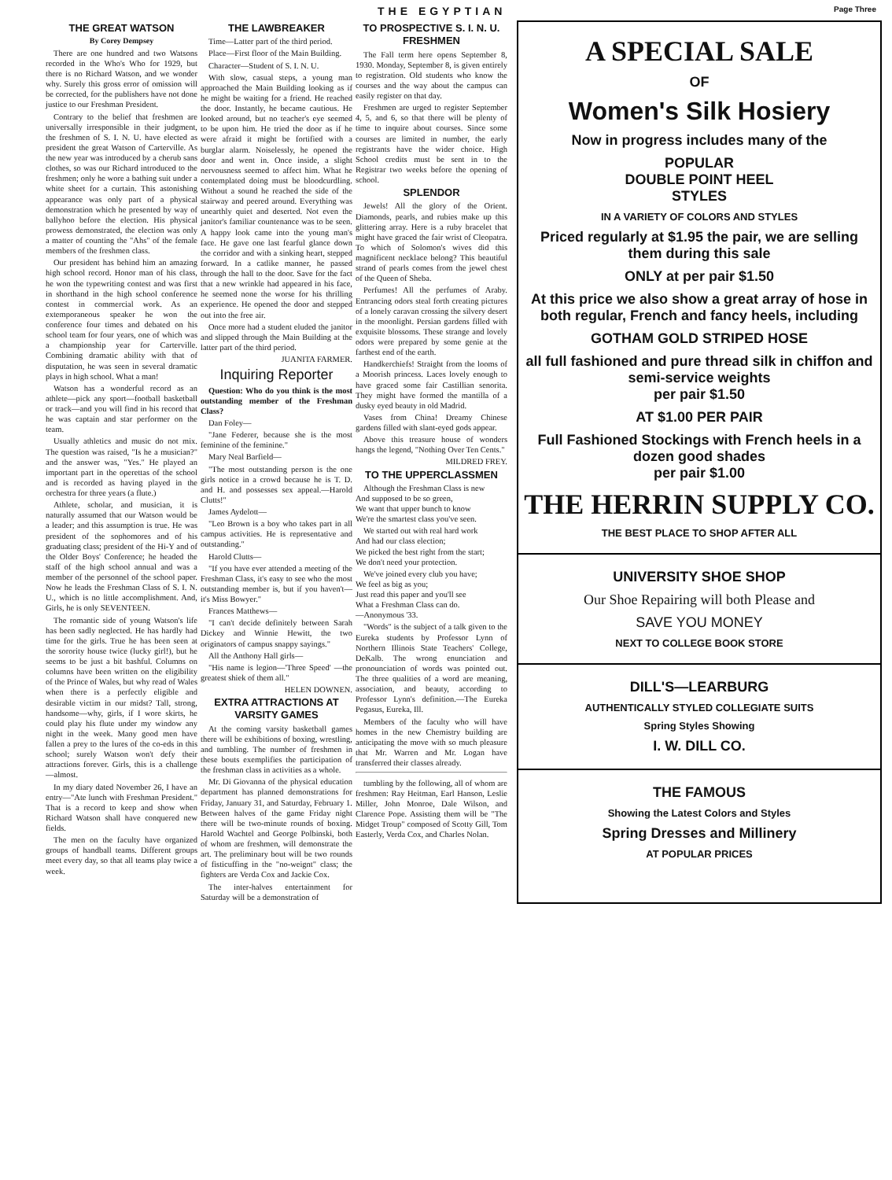THE EGYPTIAN Page Three
THE GREAT WATSON
By Corey Dempsey
There are one hundred and two Watsons recorded in the Who's Who for 1929, but there is no Richard Watson, and we wonder why. Surely this gross error of omission will be corrected, for the publishers have not done justice to our Freshman President.
Contrary to the belief that freshmen are universally irresponsible in their judgment, the freshmen of S. I. N. U. have elected as president the great Watson of Carterville. As the new year was introduced by a cherub sans clothes, so was our Richard introduced to the freshmen; only he wore a bathing suit under a white sheet for a curtain. This astonishing appearance was only part of a physical demonstration which he presented by way of ballyhoo before the election. His physical prowess demonstrated, the election was only a matter of counting the "Ahs" of the female members of the freshmen class.
Our president has behind him an amazing high school record. Honor man of his class, he won the typewriting contest and was first in shorthand in the high school conference contest in commercial work. As an extemporaneous speaker he won the conference four times and debated on his school team for four years, one of which was a championship year for Carterville. Combining dramatic ability with that of disputation, he was seen in several dramatic plays in high school. What a man!
Watson has a wonderful record as an athlete—pick any sport—football basketball or track—and you will find in his record that he was captain and star performer on the team.
Usually athletics and music do not mix. The question was raised, "Is he a musician?" and the answer was, "Yes." He played an important part in the operettas of the school and is recorded as having played in the orchestra for three years (a flute.)
Athlete, scholar, and musician, it is naturally assumed that our Watson would be a leader; and this assumption is true. He was president of the sophomores and of his graduating class; president of the Hi-Y and of the Older Boys' Conference; he headed the staff of the high school annual and was a member of the personnel of the school paper. Now he leads the Freshman Class of S. I. N. U., which is no little accomplishment. And, Girls, he is only SEVENTEEN.
The romantic side of young Watson's life has been sadly neglected. He has hardly had time for the girls. True he has been seen at the sorority house twice (lucky girl!), but he seems to be just a bit bashful. Columns on columns have been written on the eligibility of the Prince of Wales, but why read of Wales when there is a perfectly eligible and desirable victim in our midst? Tall, strong, handsome—why, girls, if I wore skirts, he could play his flute under my window any night in the week. Many good men have fallen a prey to the lures of the co-eds in this school; surely Watson won't defy their attractions forever. Girls, this is a challenge—almost.
In my diary dated November 26, I have an entry—"Ate lunch with Freshman President." That is a record to keep and show when Richard Watson shall have conquered new fields.
The men on the faculty have organized groups of handball teams. Different groups meet every day, so that all teams play twice a week.
THE LAWBREAKER
Time—Latter part of the third period.
Place—First floor of the Main Building.
Character—Student of S. I. N. U.
With slow, casual steps, a young man approached the Main Building looking as if he might be waiting for a friend. He reached the door. Instantly, he became cautious. He looked around, but no teacher's eye seemed to be upon him. He tried the door as if he were afraid it might be fortified with a burglar alarm. Noiselessly, he opened the door and went in. Once inside, a slight nervousness seemed to affect him. What he contemplated doing must be bloodcurdling. Without a sound he reached the side of the stairway and peered around. Everything was unearthly quiet and deserted. Not even the janitor's familiar countenance was to be seen. A happy look came into the young man's face. He gave one last fearful glance down the corridor and with a sinking heart, stepped forward. In a catlike manner, he passed through the hall to the door. Save for the fact that a new wrinkle had appeared in his face, he seemed none the worse for his thrilling experience. He opened the door and stepped out into the free air.
Once more had a student eluded the janitor and slipped through the Main Building at the latter part of the third period.
JUANITA FARMER.
Inquiring Reporter
Question: Who do you think is the most outstanding member of the Freshman Class?
Dan Foley—
"Jane Federer, because she is the most feminine of the feminine."
Mary Neal Barfield—
"The most outstanding person is the one girls notice in a crowd because he is T. D. and H. and possesses sex appeal.—Harold Clutts!"
James Aydelott—
"Leo Brown is a boy who takes part in all campus activities. He is representative and outstanding."
Harold Clutts—
"If you have ever attended a meeting of the Freshman Class, it's easy to see who the most outstanding member is, but if you haven't—it's Miss Bowyer."
Frances Matthews—
"I can't decide definitely between Sarah Dickey and Winnie Hewitt, the two originators of campus snappy sayings."
All the Anthony Hall girls—
"His name is legion—'Three Speed' —the greatest shiek of them all."
HELEN DOWNEN.
EXTRA ATTRACTIONS AT VARSITY GAMES
At the coming varsity basketball games there will be exhibitions of boxing, wrestling, and tumbling. The number of freshmen in these bouts exemplifies the participation of the freshman class in activities as a whole.
Mr. Di Giovanna of the physical education department has planned demonstrations for Friday, January 31, and Saturday, February 1. Between halves of the game Friday night there will be two-minute rounds of boxing. Harold Wachtel and George Polbinski, both of whom are freshmen, will demonstrate the art. The preliminary bout will be two rounds of fisticuffing in the "no-weignt" class; the fighters are Verda Cox and Jackie Cox.
The inter-halves entertainment for Saturday will be a demonstration of
TO PROSPECTIVE S. I. N. U. FRESHMEN
The Fall term here opens September 8, 1930. Monday, September 8, is given entirely to registration. Old students who know the courses and the way about the campus can easily register on that day.
Freshmen are urged to register September 4, 5, and 6, so that there will be plenty of time to inquire about courses. Since some courses are limited in number, the early registrants have the wider choice. High School credits must be sent in to the Registrar two weeks before the opening of school.
SPLENDOR
Jewels! All the glory of the Orient. Diamonds, pearls, and rubies make up this glittering array. Here is a ruby bracelet that might have graced the fair wrist of Cleopatra. To which of Solomon's wives did this magnificent necklace belong? This beautiful strand of pearls comes from the jewel chest of the Queen of Sheba.
Perfumes! All the perfumes of Araby. Entrancing odors steal forth creating pictures of a lonely caravan crossing the silvery desert in the moonlight. Persian gardens filled with exquisite blossoms. These strange and lovely odors were prepared by some genie at the farthest end of the earth.
Handkerchiefs! Straight from the looms of a Moorish princess. Laces lovely enough to have graced some fair Castillian senorita. They might have formed the mantilla of a dusky eyed beauty in old Madrid.
Vases from China! Dreamy Chinese gardens filled with slant-eyed gods appear.
Above this treasure house of wonders hangs the legend, "Nothing Over Ten Cents."
MILDRED FREY.
TO THE UPPERCLASSMEN
Although the Freshman Class is new
And supposed to be so green,
We want that upper bunch to know
We're the smartest class you've seen.
We started out with real hard work
And had our class election;
We picked the best right from the start;
We don't need your protection.
We've joined every club you have;
We feel as big as you;
Just read this paper and you'll see
What a Freshman Class can do.
—Anonymous '33.
"Words" is the subject of a talk given to the Eureka students by Professor Lynn of Northern Illinois State Teachers' College, DeKalb. The wrong enunciation and pronounciation of words was pointed out. The three qualities of a word are meaning, association, and beauty, according to Professor Lynn's definition.—The Eureka Pegasus, Eureka, Ill.
Members of the faculty who will have homes in the new Chemistry building are anticipating the move with so much pleasure that Mr. Warren and Mr. Logan have transferred their classes already.
tumbling by the following, all of whom are freshmen: Ray Heitman, Earl Hanson, Leslie Miller, John Monroe, Dale Wilson, and Clarence Pope. Assisting them will be "The Midget Troup" composed of Scotty Gill, Tom Easterly, Verda Cox, and Charles Nolan.
A SPECIAL SALE
OF
Women's Silk Hosiery
Now in progress includes many of the
POPULAR
DOUBLE POINT HEEL
STYLES
IN A VARIETY OF COLORS AND STYLES
Priced regularly at $1.95 the pair, we are selling them during this sale
ONLY at per pair $1.50
At this price we also show a great array of hose in both regular, French and fancy heels, including
GOTHAM GOLD STRIPED HOSE
all full fashioned and pure thread silk in chiffon and semi-service weights
per pair $1.50
AT $1.00 PER PAIR
Full Fashioned Stockings with French heels in a dozen good shades
per pair $1.00
THE HERRIN SUPPLY CO.
THE BEST PLACE TO SHOP AFTER ALL
UNIVERSITY SHOE SHOP
Our Shoe Repairing will both Please and
SAVE YOU MONEY
NEXT TO COLLEGE BOOK STORE
DILL'S—LEARBURG
AUTHENTICALLY STYLED COLLEGIATE SUITS
Spring Styles Showing
I. W. DILL CO.
THE FAMOUS
Showing the Latest Colors and Styles
Spring Dresses and Millinery
AT POPULAR PRICES